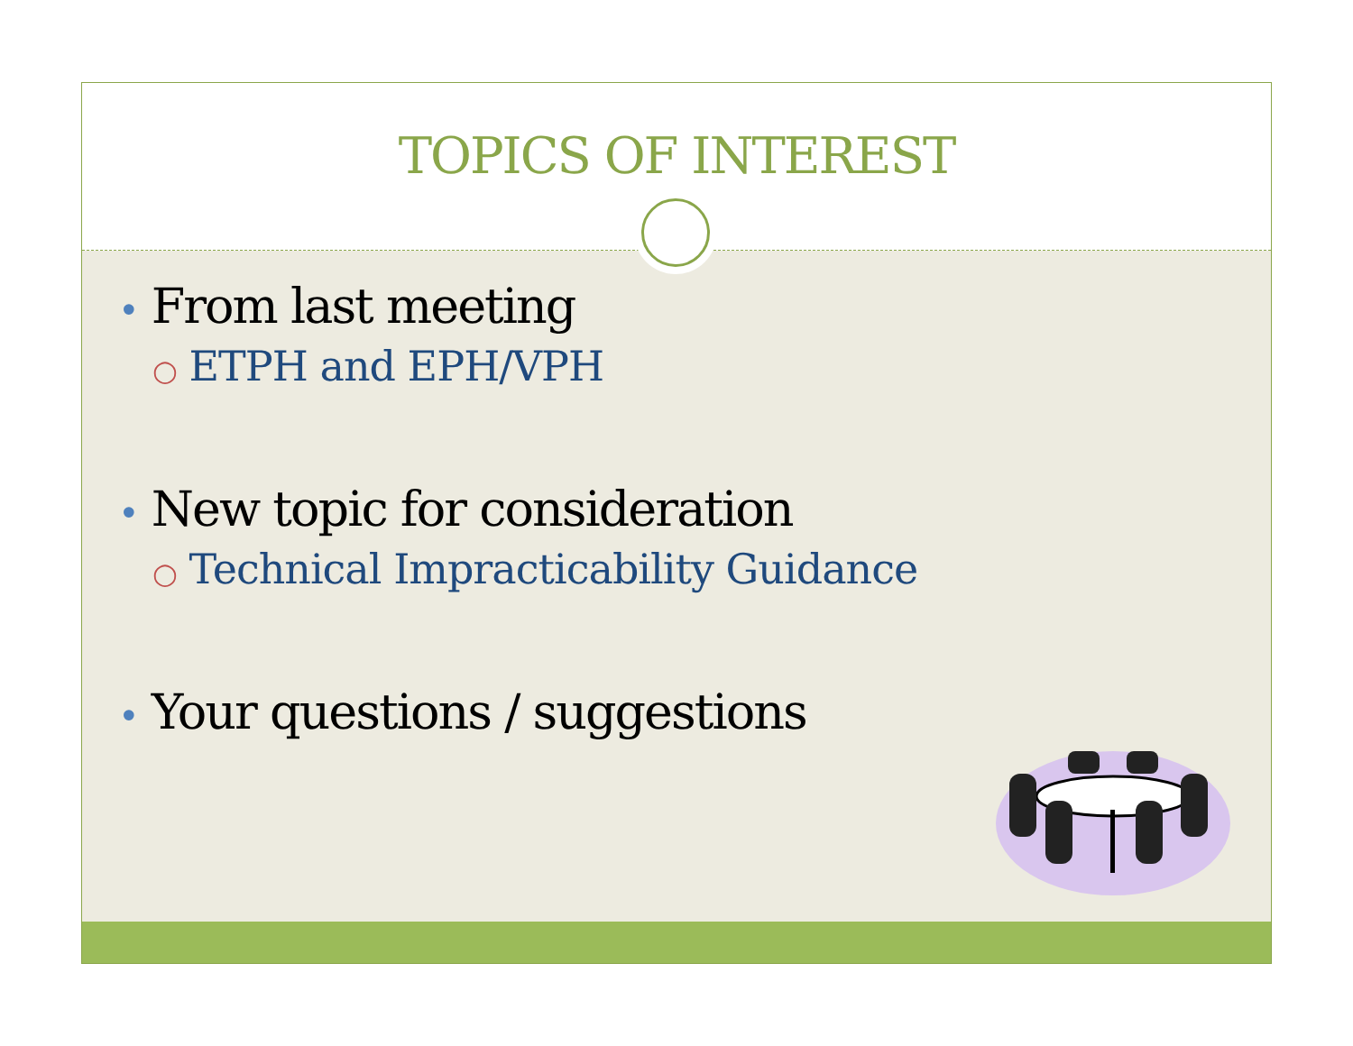TOPICS OF INTEREST
• From last meeting
○ ETPH and EPH/VPH
• New topic for consideration
○ Technical Impracticability Guidance
• Your questions / suggestions